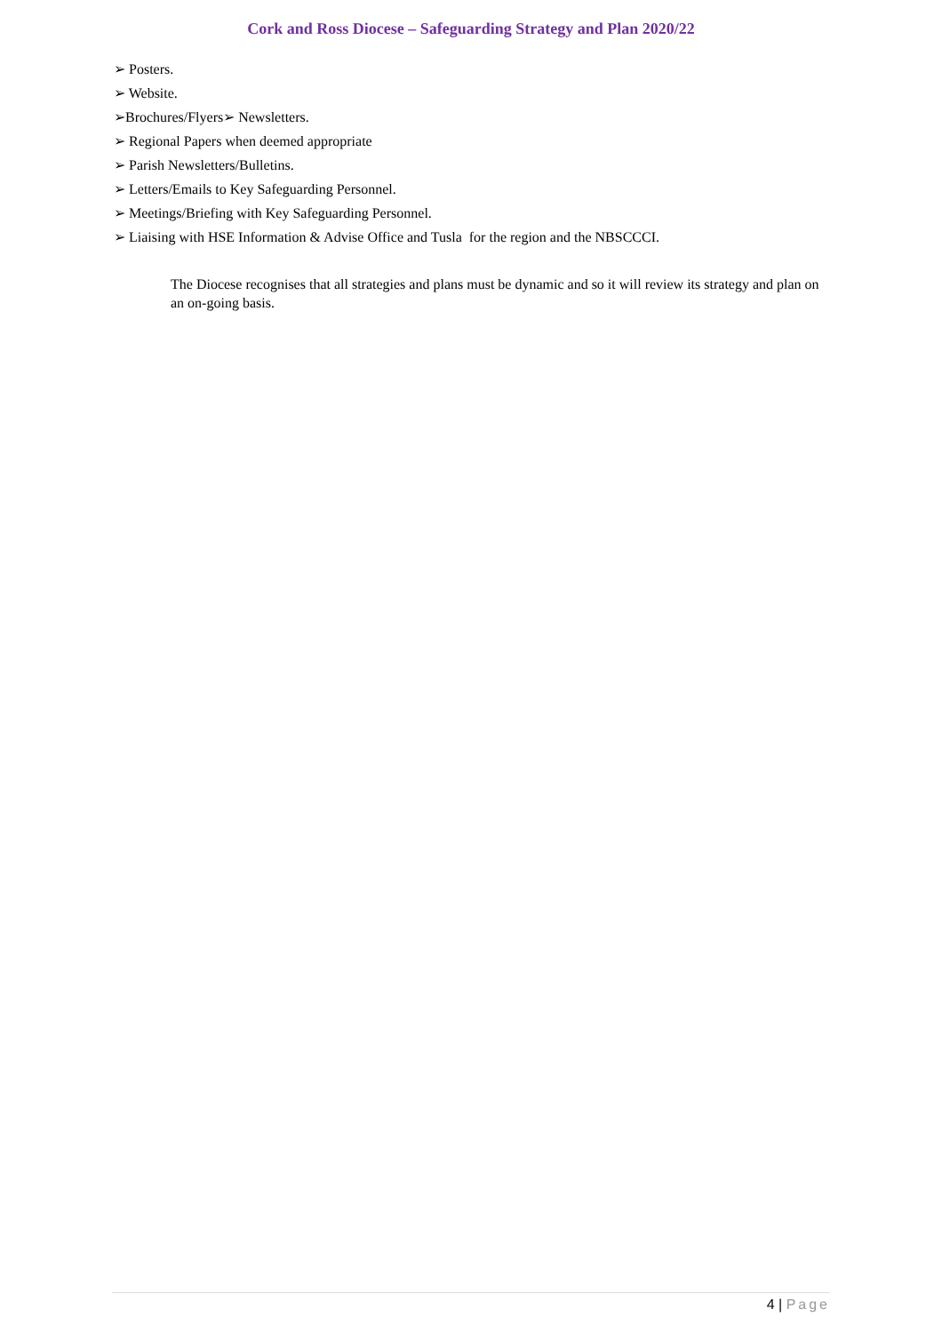Cork and Ross Diocese – Safeguarding Strategy and Plan 2020/22
➢ Posters.
➢ Website.
➢Brochures/Flyers➢ Newsletters.
➢ Regional Papers when deemed appropriate
➢ Parish Newsletters/Bulletins.
➢ Letters/Emails to Key Safeguarding Personnel.
➢ Meetings/Briefing with Key Safeguarding Personnel.
➢ Liaising with HSE Information & Advise Office and Tusla for the region and the NBSCCCI.
The Diocese recognises that all strategies and plans must be dynamic and so it will review its strategy and plan on an on-going basis.
4 | Page